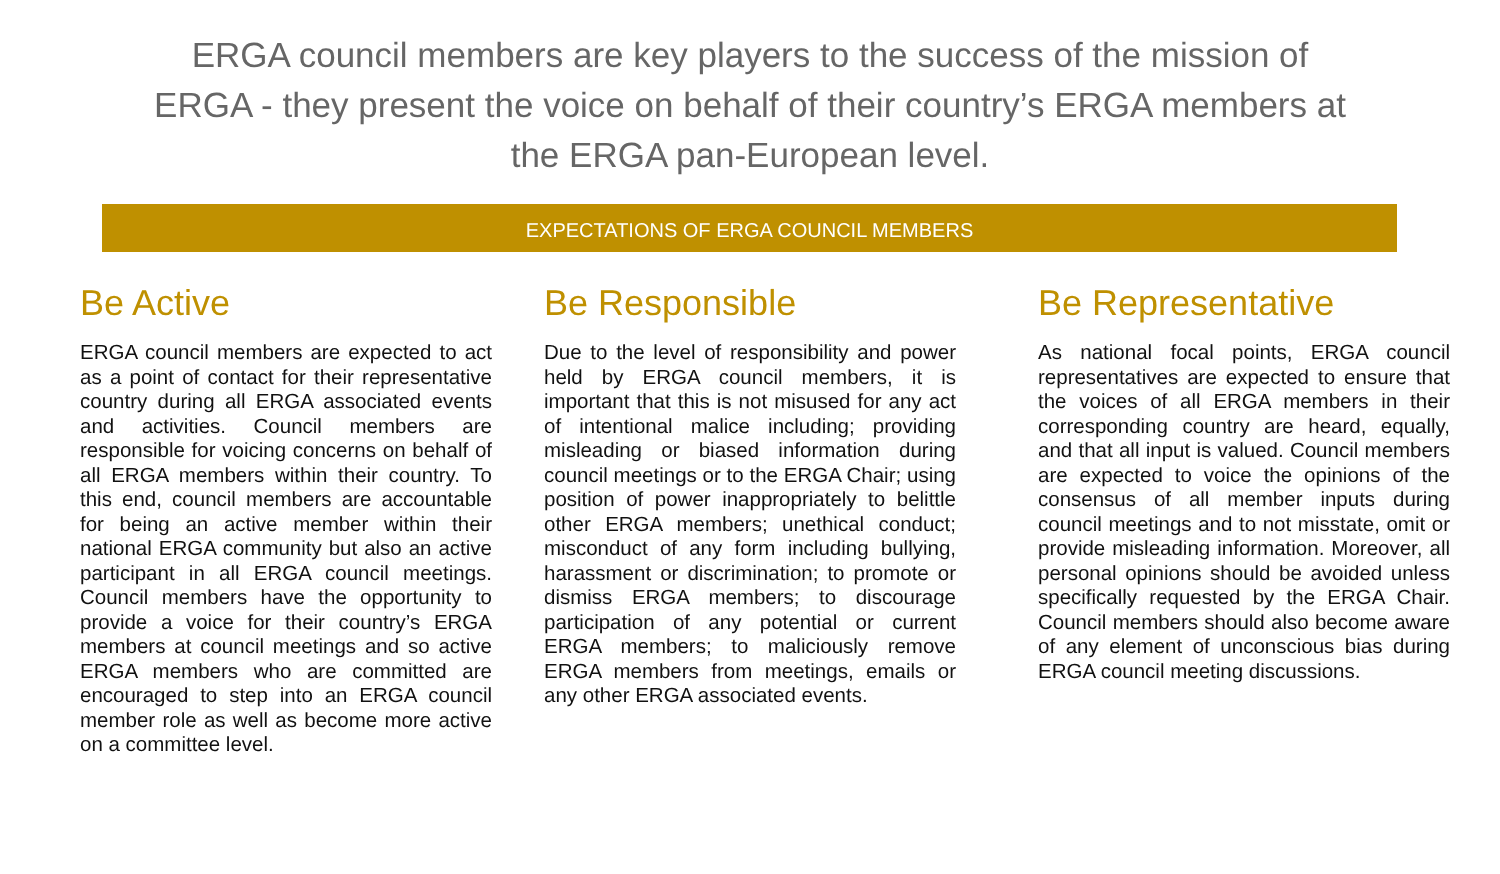ERGA council members are key players to the success of the mission of ERGA - they present the voice on behalf of their country’s ERGA members at the ERGA pan-European level.
EXPECTATIONS OF ERGA COUNCIL MEMBERS
Be Active
ERGA council members are expected to act as a point of contact for their representative country during all ERGA associated events and activities. Council members are responsible for voicing concerns on behalf of all ERGA members within their country. To this end, council members are accountable for being an active member within their national ERGA community but also an active participant in all ERGA council meetings. Council members have the opportunity to provide a voice for their country’s ERGA members at council meetings and so active ERGA members who are committed are encouraged to step into an ERGA council member role as well as become more active on a committee level.
Be Responsible
Due to the level of responsibility and power held by ERGA council members, it is important that this is not misused for any act of intentional malice including; providing misleading or biased information during council meetings or to the ERGA Chair; using position of power inappropriately to belittle other ERGA members; unethical conduct; misconduct of any form including bullying, harassment or discrimination; to promote or dismiss ERGA members; to discourage participation of any potential or current ERGA members; to maliciously remove ERGA members from meetings, emails or any other ERGA associated events.
Be Representative
As national focal points, ERGA council representatives are expected to ensure that the voices of all ERGA members in their corresponding country are heard, equally, and that all input is valued. Council members are expected to voice the opinions of the consensus of all member inputs during council meetings and to not misstate, omit or provide misleading information. Moreover, all personal opinions should be avoided unless specifically requested by the ERGA Chair. Council members should also become aware of any element of unconscious bias during ERGA council meeting discussions.